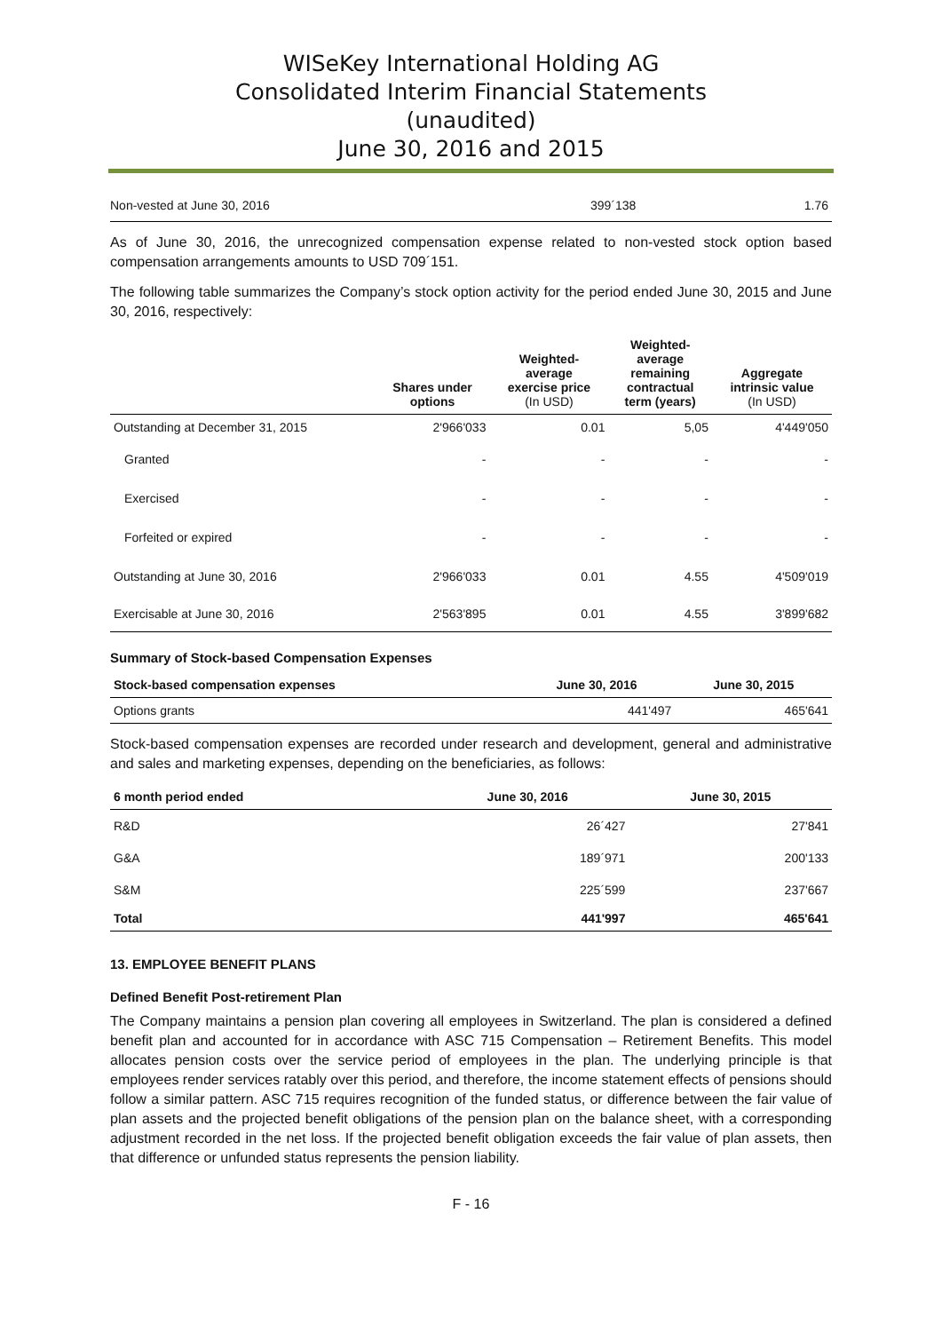WISeKey International Holding AG
Consolidated Interim Financial Statements
(unaudited)
June 30, 2016 and 2015
| Non-vested at June 30, 2016 | 399´138 | 1.76 |
As of June 30, 2016, the unrecognized compensation expense related to non-vested stock option based compensation arrangements amounts to USD 709´151.
The following table summarizes the Company’s stock option activity for the period ended June 30, 2015 and June 30, 2016, respectively:
| | Shares under options | Weighted- average exercise price (In USD) | Weighted- average remaining contractual term (years) | Aggregate intrinsic value (In USD) |
| --- | --- | --- | --- | --- |
| Outstanding at December 31, 2015 | 2'966'033 | 0.01 | 5,05 | 4'449'050 |
| Granted | - | - | - | - |
| Exercised | - | - | - | - |
| Forfeited or expired | - | - | - | - |
| Outstanding at June 30, 2016 | 2'966'033 | 0.01 | 4.55 | 4'509'019 |
| Exercisable at June 30, 2016 | 2'563'895 | 0.01 | 4.55 | 3'899'682 |
Summary of Stock-based Compensation Expenses
| Stock-based compensation expenses | June 30, 2016 | June 30, 2015 |
| --- | --- | --- |
| Options grants | 441'497 | 465'641 |
Stock-based compensation expenses are recorded under research and development, general and administrative and sales and marketing expenses, depending on the beneficiaries, as follows:
| 6 month period ended | June 30, 2016 | June 30, 2015 |
| --- | --- | --- |
| R&D | 26´427 | 27'841 |
| G&A | 189´971 | 200'133 |
| S&M | 225´599 | 237'667 |
| Total | 441'997 | 465'641 |
13. EMPLOYEE BENEFIT PLANS
Defined Benefit Post-retirement Plan
The Company maintains a pension plan covering all employees in Switzerland. The plan is considered a defined benefit plan and accounted for in accordance with ASC 715 Compensation – Retirement Benefits. This model allocates pension costs over the service period of employees in the plan. The underlying principle is that employees render services ratably over this period, and therefore, the income statement effects of pensions should follow a similar pattern. ASC 715 requires recognition of the funded status, or difference between the fair value of plan assets and the projected benefit obligations of the pension plan on the balance sheet, with a corresponding adjustment recorded in the net loss. If the projected benefit obligation exceeds the fair value of plan assets, then that difference or unfunded status represents the pension liability.
F - 16